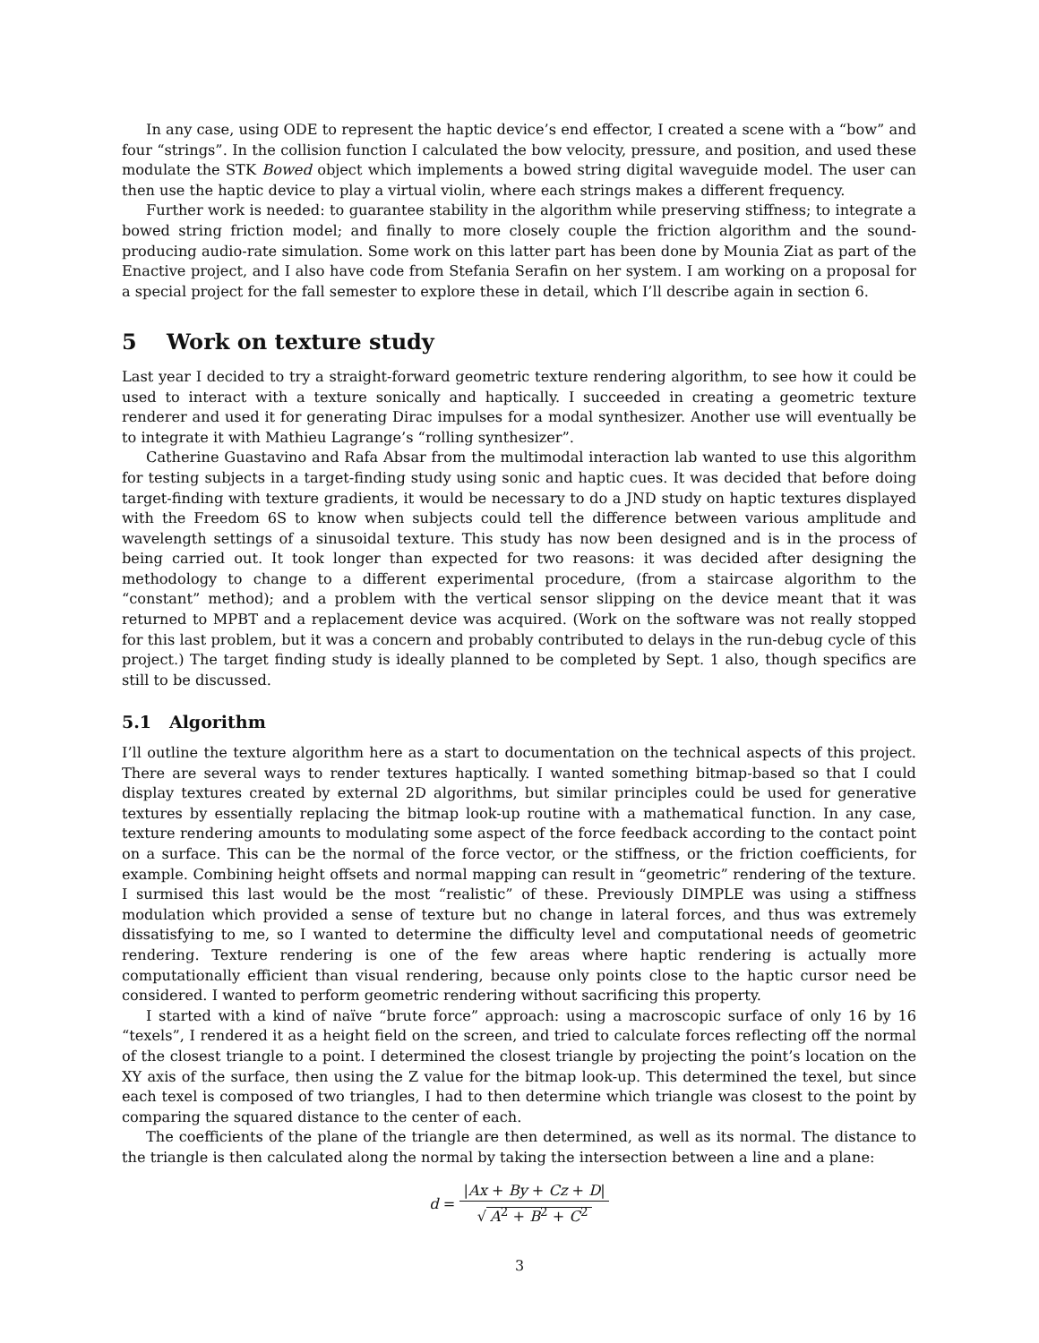In any case, using ODE to represent the haptic device’s end effector, I created a scene with a “bow” and four “strings”. In the collision function I calculated the bow velocity, pressure, and position, and used these modulate the STK Bowed object which implements a bowed string digital waveguide model. The user can then use the haptic device to play a virtual violin, where each strings makes a different frequency.
Further work is needed: to guarantee stability in the algorithm while preserving stiffness; to integrate a bowed string friction model; and finally to more closely couple the friction algorithm and the sound-producing audio-rate simulation. Some work on this latter part has been done by Mounia Ziat as part of the Enactive project, and I also have code from Stefania Serafin on her system. I am working on a proposal for a special project for the fall semester to explore these in detail, which I’ll describe again in section 6.
5 Work on texture study
Last year I decided to try a straight-forward geometric texture rendering algorithm, to see how it could be used to interact with a texture sonically and haptically. I succeeded in creating a geometric texture renderer and used it for generating Dirac impulses for a modal synthesizer. Another use will eventually be to integrate it with Mathieu Lagrange’s “rolling synthesizer”.
Catherine Guastavino and Rafa Absar from the multimodal interaction lab wanted to use this algorithm for testing subjects in a target-finding study using sonic and haptic cues. It was decided that before doing target-finding with texture gradients, it would be necessary to do a JND study on haptic textures displayed with the Freedom 6S to know when subjects could tell the difference between various amplitude and wavelength settings of a sinusoidal texture. This study has now been designed and is in the process of being carried out. It took longer than expected for two reasons: it was decided after designing the methodology to change to a different experimental procedure, (from a staircase algorithm to the “constant” method); and a problem with the vertical sensor slipping on the device meant that it was returned to MPBT and a replacement device was acquired. (Work on the software was not really stopped for this last problem, but it was a concern and probably contributed to delays in the run-debug cycle of this project.) The target finding study is ideally planned to be completed by Sept. 1 also, though specifics are still to be discussed.
5.1 Algorithm
I’ll outline the texture algorithm here as a start to documentation on the technical aspects of this project. There are several ways to render textures haptically. I wanted something bitmap-based so that I could display textures created by external 2D algorithms, but similar principles could be used for generative textures by essentially replacing the bitmap look-up routine with a mathematical function. In any case, texture rendering amounts to modulating some aspect of the force feedback according to the contact point on a surface. This can be the normal of the force vector, or the stiffness, or the friction coefficients, for example. Combining height offsets and normal mapping can result in “geometric” rendering of the texture. I surmised this last would be the most “realistic” of these. Previously DIMPLE was using a stiffness modulation which provided a sense of texture but no change in lateral forces, and thus was extremely dissatisfying to me, so I wanted to determine the difficulty level and computational needs of geometric rendering. Texture rendering is one of the few areas where haptic rendering is actually more computationally efficient than visual rendering, because only points close to the haptic cursor need be considered. I wanted to perform geometric rendering without sacrificing this property.
I started with a kind of naïve “brute force” approach: using a macroscopic surface of only 16 by 16 “texels”, I rendered it as a height field on the screen, and tried to calculate forces reflecting off the normal of the closest triangle to a point. I determined the closest triangle by projecting the point’s location on the XY axis of the surface, then using the Z value for the bitmap look-up. This determined the texel, but since each texel is composed of two triangles, I had to then determine which triangle was closest to the point by comparing the squared distance to the center of each.
The coefficients of the plane of the triangle are then determined, as well as its normal. The distance to the triangle is then calculated along the normal by taking the intersection between a line and a plane:
d = |Ax + By + Cz + D| √ A<sup>2</sup> + B<sup>2</sup> + C<sup>2</sup>
3